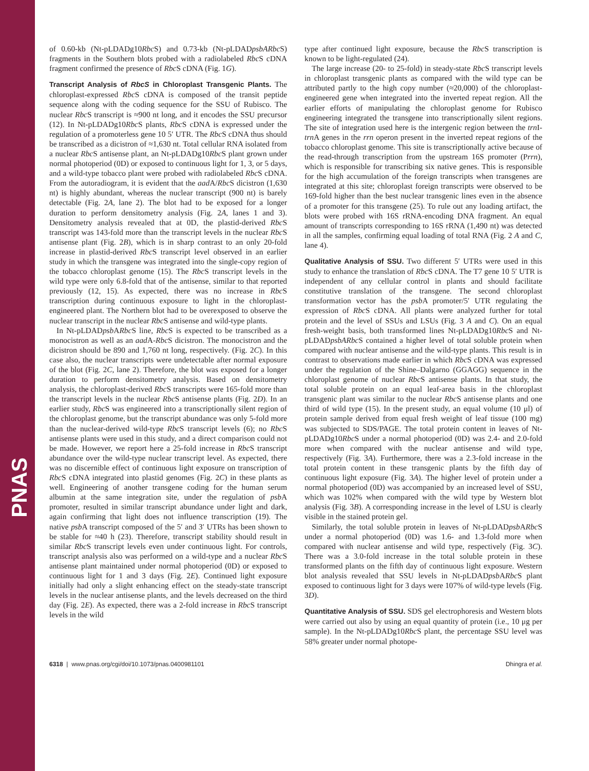PNAS
of 0.60-kb (Nt-pLDADg10Rbc S) and 0.73-kb (Nt-pLDADpsbARbc S) fragments in the Southern blots probed with a radiolabeled Rbc S cDNA fragment confirmed the presence of Rbc S cDNA (Fig. 1G).
Transcript Analysis of RbcS in Chloroplast Transgenic Plants. The chloroplast-expressed Rbc S cDNA is composed of the transit peptide sequence along with the coding sequence for the SSU of Rubisco. The nuclear Rbc S transcript is ≈900 nt long, and it encodes the SSU precursor (12). In Nt-pLDADg10Rbc S plants, Rbc S cDNA is expressed under the regulation of a promoterless gene 10 5′ UTR. The Rbc S cDNA thus should be transcribed as a dicistron of ≈1,630 nt. Total cellular RNA isolated from a nuclear Rbc S antisense plant, an Nt-pLDADg10Rbc S plant grown under normal photoperiod (0D) or exposed to continuous light for 1, 3, or 5 days, and a wild-type tobacco plant were probed with radiolabeled Rbc S cDNA. From the autoradiogram, it is evident that the aad A/Rbc S dicistron (1,630 nt) is highly abundant, whereas the nuclear transcript (900 nt) is barely detectable (Fig. 2A, lane 2). The blot had to be exposed for a longer duration to perform densitometry analysis (Fig. 2A, lanes 1 and 3). Densitometry analysis revealed that at 0D, the plastid-derived Rbc S transcript was 143-fold more than the transcript levels in the nuclear Rbc S antisense plant (Fig. 2B), which is in sharp contrast to an only 20-fold increase in plastid-derived Rbc S transcript level observed in an earlier study in which the transgene was integrated into the single-copy region of the tobacco chloroplast genome (15). The Rbc S transcript levels in the wild type were only 6.8-fold that of the antisense, similar to that reported previously (12, 15). As expected, there was no increase in Rbc S transcription during continuous exposure to light in the chloroplast-engineered plant. The Northern blot had to be overexposed to observe the nuclear transcript in the nuclear Rbc S antisense and wild-type plants.
In Nt-pLDADpsb ARbc S line, Rbc S is expected to be transcribed as a monocistron as well as an aad A-Rbc S dicistron. The monocistron and the dicistron should be 890 and 1,760 nt long, respectively. (Fig. 2C). In this case also, the nuclear transcripts were undetectable after normal exposure of the blot (Fig. 2C, lane 2). Therefore, the blot was exposed for a longer duration to perform densitometry analysis. Based on densitometry analysis, the chloroplast-derived Rbc S transcripts were 165-fold more than the transcript levels in the nuclear Rbc S antisense plants (Fig. 2D). In an earlier study, Rbc S was engineered into a transcriptionally silent region of the chloroplast genome, but the transcript abundance was only 5-fold more than the nuclear-derived wild-type Rbc S transcript levels (6); no Rbc S antisense plants were used in this study, and a direct comparison could not be made. However, we report here a 25-fold increase in Rbc S transcript abundance over the wild-type nuclear transcript level. As expected, there was no discernible effect of continuous light exposure on transcription of Rbc S cDNA integrated into plastid genomes (Fig. 2C) in these plants as well. Engineering of another transgene coding for the human serum albumin at the same integration site, under the regulation of psb A promoter, resulted in similar transcript abundance under light and dark, again confirming that light does not influence transcription (19). The native psb A transcript composed of the 5′ and 3′ UTRs has been shown to be stable for ≈40 h (23). Therefore, transcript stability should result in similar Rbc S transcript levels even under continuous light. For controls, transcript analysis also was performed on a wild-type and a nuclear Rbc S antisense plant maintained under normal photoperiod (0D) or exposed to continuous light for 1 and 3 days (Fig. 2E). Continued light exposure initially had only a slight enhancing effect on the steady-state transcript levels in the nuclear antisense plants, and the levels decreased on the third day (Fig. 2E). As expected, there was a 2-fold increase in Rbc S transcript levels in the wild
type after continued light exposure, because the Rbc S transcription is known to be light-regulated (24).
The large increase (20- to 25-fold) in steady-state Rbc S transcript levels in chloroplast transgenic plants as compared with the wild type can be attributed partly to the high copy number (≈20,000) of the chloroplast-engineered gene when integrated into the inverted repeat region. All the earlier efforts of manipulating the chloroplast genome for Rubisco engineering integrated the transgene into transcriptionally silent regions. The site of integration used here is the intergenic region between the trn I-trn A genes in the rrn operon present in the inverted repeat regions of the tobacco chloroplast genome. This site is transcriptionally active because of the read-through transcription from the upstream 16S promoter (Prrn), which is responsible for transcribing six native genes. This is responsible for the high accumulation of the foreign transcripts when transgenes are integrated at this site; chloroplast foreign transcripts were observed to be 169-fold higher than the best nuclear transgenic lines even in the absence of a promoter for this transgene (25). To rule out any loading artifact, the blots were probed with 16S rRNA-encoding DNA fragment. An equal amount of transcripts corresponding to 16S rRNA (1,490 nt) was detected in all the samples, confirming equal loading of total RNA (Fig. 2 A and C, lane 4).
Qualitative Analysis of SSU. Two different 5′ UTRs were used in this study to enhance the translation of Rbc S cDNA. The T7 gene 10 5′ UTR is independent of any cellular control in plants and should facilitate constitutive translation of the transgene. The second chloroplast transformation vector has the psb A promoter/5′ UTR regulating the expression of Rbc S cDNA. All plants were analyzed further for total protein and the level of SSUs and LSUs (Fig. 3 A and C). On an equal fresh-weight basis, both transformed lines Nt-pLDADg10Rbc S and Nt-pLDADpsbARbc S contained a higher level of total soluble protein when compared with nuclear antisense and the wild-type plants. This result is in contrast to observations made earlier in which Rbc S cDNA was expressed under the regulation of the Shine–Dalgarno (GGAGG) sequence in the chloroplast genome of nuclear Rbc S antisense plants. In that study, the total soluble protein on an equal leaf-area basis in the chloroplast transgenic plant was similar to the nuclear Rbc S antisense plants and one third of wild type (15). In the present study, an equal volume (10 μl) of protein sample derived from equal fresh weight of leaf tissue (100 mg) was subjected to SDS/PAGE. The total protein content in leaves of Nt-pLDADg10Rbc S under a normal photoperiod (0D) was 2.4- and 2.0-fold more when compared with the nuclear antisense and wild type, respectively (Fig. 3A). Furthermore, there was a 2.3-fold increase in the total protein content in these transgenic plants by the fifth day of continuous light exposure (Fig. 3A). The higher level of protein under a normal photoperiod (0D) was accompanied by an increased level of SSU, which was 102% when compared with the wild type by Western blot analysis (Fig. 3B). A corresponding increase in the level of LSU is clearly visible in the stained protein gel.
Similarly, the total soluble protein in leaves of Nt-pLDADpsb ARbc S under a normal photoperiod (0D) was 1.6- and 1.3-fold more when compared with nuclear antisense and wild type, respectively (Fig. 3C). There was a 3.0-fold increase in the total soluble protein in these transformed plants on the fifth day of continuous light exposure. Western blot analysis revealed that SSU levels in Nt-pLDADpsb ARbc S plant exposed to continuous light for 3 days were 107% of wild-type levels (Fig. 3D).
Quantitative Analysis of SSU. SDS gel electrophoresis and Western blots were carried out also by using an equal quantity of protein (i.e., 10 μg per sample). In the Nt-pLDADg10Rbc S plant, the percentage SSU level was 58% greater under normal photope-
6318 | www.pnas.org/cgi/doi/10.1073/pnas.0400981101 Dhingra et al.